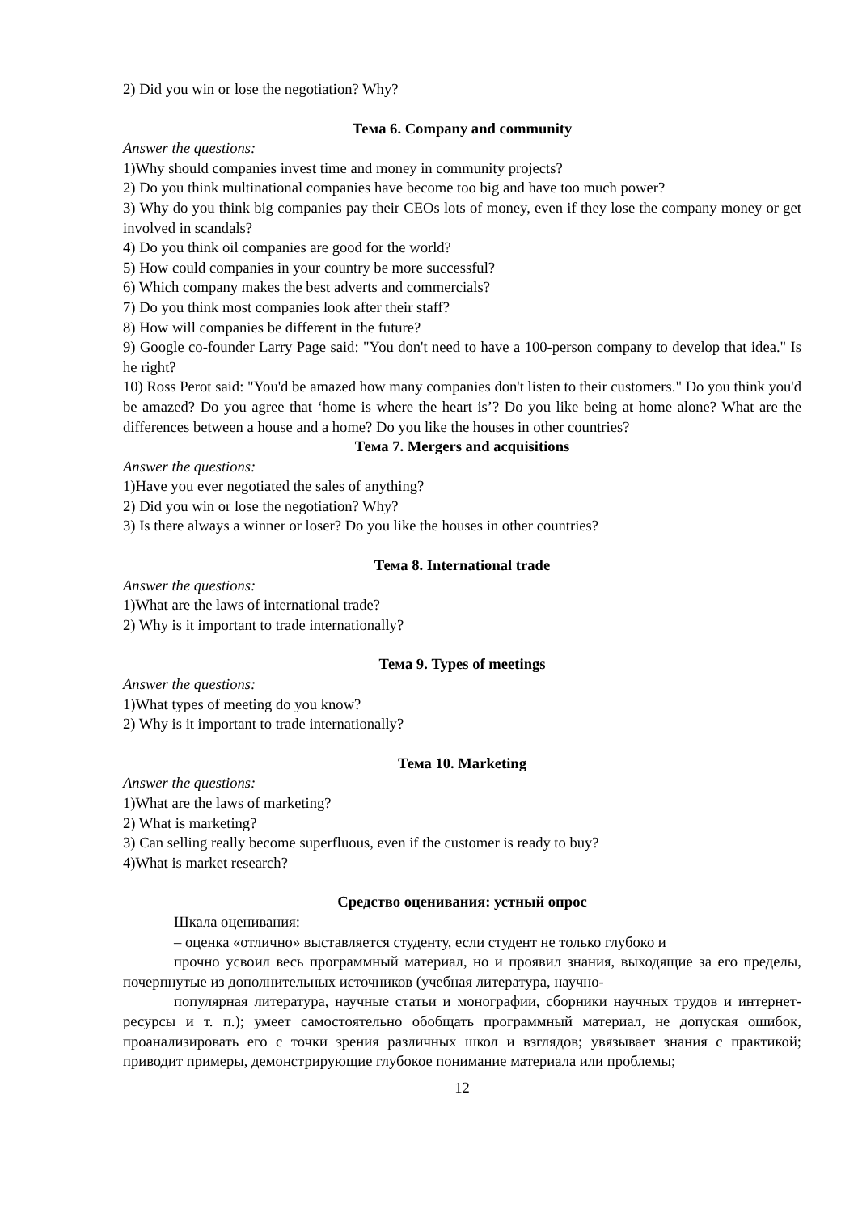2) Did you win or lose the negotiation? Why?
Тема 6. Company and community
Answer the questions:
1)Why should companies invest time and money in community projects?
2) Do you think multinational companies have become too big and have too much power?
3) Why do you think big companies pay their CEOs lots of money, even if they lose the company money or get involved in scandals?
4) Do you think oil companies are good for the world?
5) How could companies in your country be more successful?
6) Which company makes the best adverts and commercials?
7) Do you think most companies look after their staff?
8) How will companies be different in the future?
9) Google co-founder Larry Page said: "You don't need to have a 100-person company to develop that idea." Is he right?
10) Ross Perot said: "You'd be amazed how many companies don't listen to their customers." Do you think you'd be amazed? Do you agree that ‘home is where the heart is’? Do you like being at home alone? What are the differences between a house and a home? Do you like the houses in other countries?
Тема 7. Mergers and acquisitions
Answer the questions:
1)Have you ever negotiated the sales of anything?
2) Did you win or lose the negotiation? Why?
3) Is there always a winner or loser? Do you like the houses in other countries?
Тема 8. International trade
Answer the questions:
1)What are the laws of international trade?
2) Why is it important to trade internationally?
Тема 9. Types of meetings
Answer the questions:
1)What types of meeting do you know?
2) Why is it important to trade internationally?
Тема 10. Marketing
Answer the questions:
1)What are the laws of marketing?
2) What is marketing?
3) Can selling really become superfluous, even if the customer is ready to buy?
4)What is market research?
Средство оценивания: устный опрос
Шкала оценивания:
– оценка «отлично» выставляется студенту, если студент не только глубоко и
прочно усвоил весь программный материал, но и проявил знания, выходящие за его пределы, почерпнутые из дополнительных источников (учебная литература, научно-
популярная литература, научные статьи и монографии, сборники научных трудов и интернет-ресурсы и т. п.); умеет самостоятельно обобщать программный материал, не допуская ошибок, проанализировать его с точки зрения различных школ и взглядов; увязывает знания с практикой; приводит примеры, демонстрирующие глубокое понимание материала или проблемы;
12